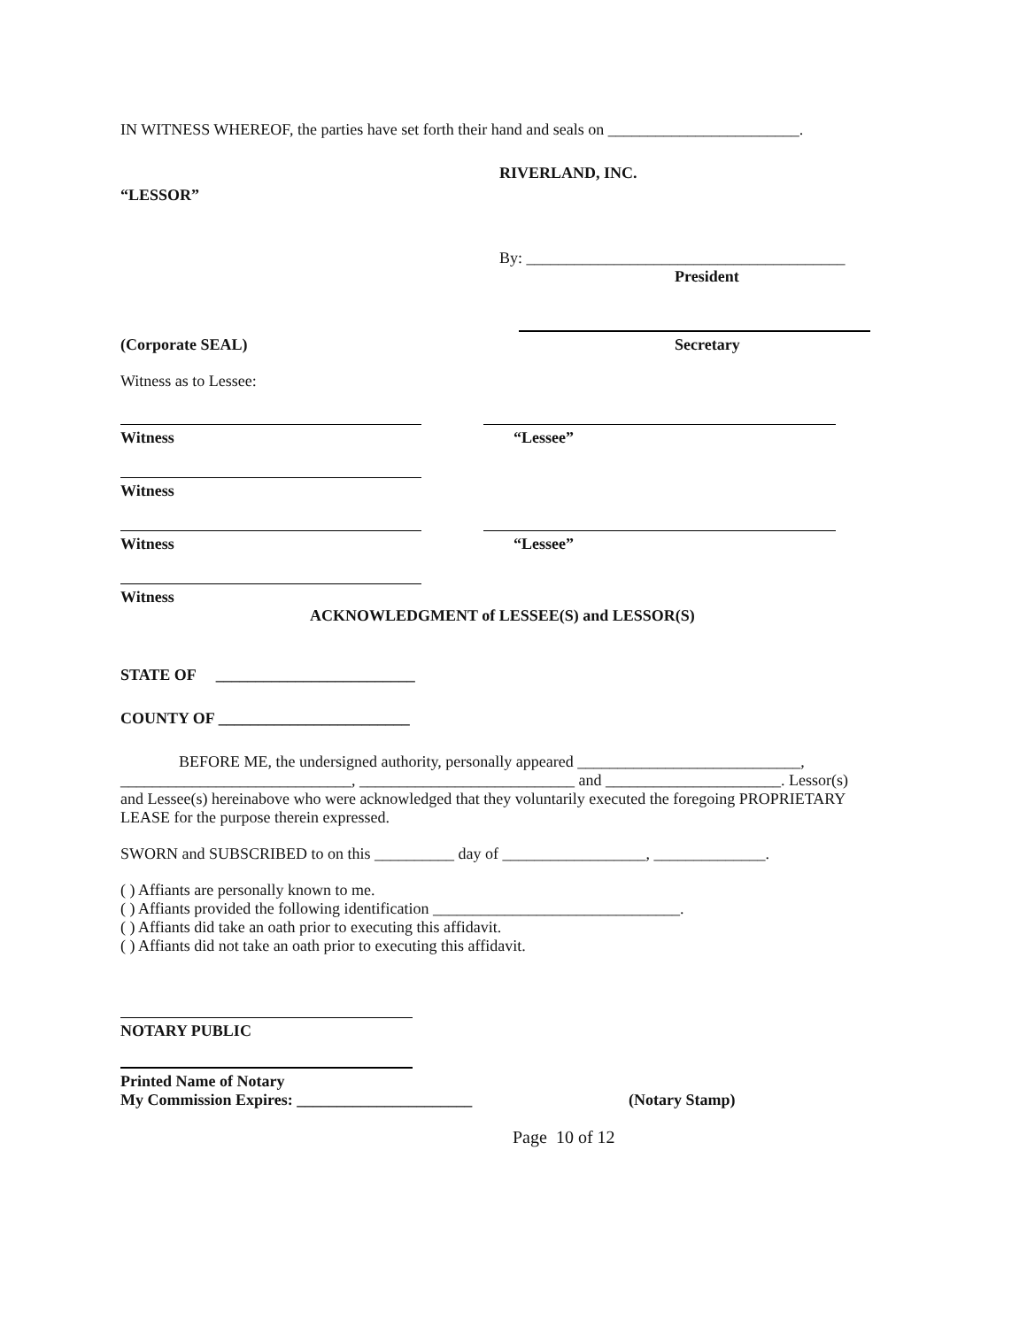IN WITNESS WHEREOF, the parties have set forth their hand and seals on ________________________.
RIVERLAND, INC.
“LESSOR”
By: ________________________________________
President
(Corporate SEAL) Secretary
Witness as to Lessee:
Witness “Lessee”
Witness
Witness “Lessee”
Witness
ACKNOWLEDGMENT of LESSEE(S) and LESSOR(S)
STATE OF _________________________
COUNTY OF ________________________
BEFORE ME, the undersigned authority, personally appeared ____________________________, _____________________________, ___________________________ and ______________________. Lessor(s) and Lessee(s) hereinabove who were acknowledged that they voluntarily executed the foregoing PROPRIETARY LEASE for the purpose therein expressed.
SWORN and SUBSCRIBED to on this __________ day of __________________, ______________.
( ) Affiants are personally known to me.
( ) Affiants provided the following identification _______________________________.
( ) Affiants did take an oath prior to executing this affidavit.
( ) Affiants did not take an oath prior to executing this affidavit.
NOTARY PUBLIC
Printed Name of Notary
My Commission Expires: ______________________ (Notary Stamp)
Page 10 of 12